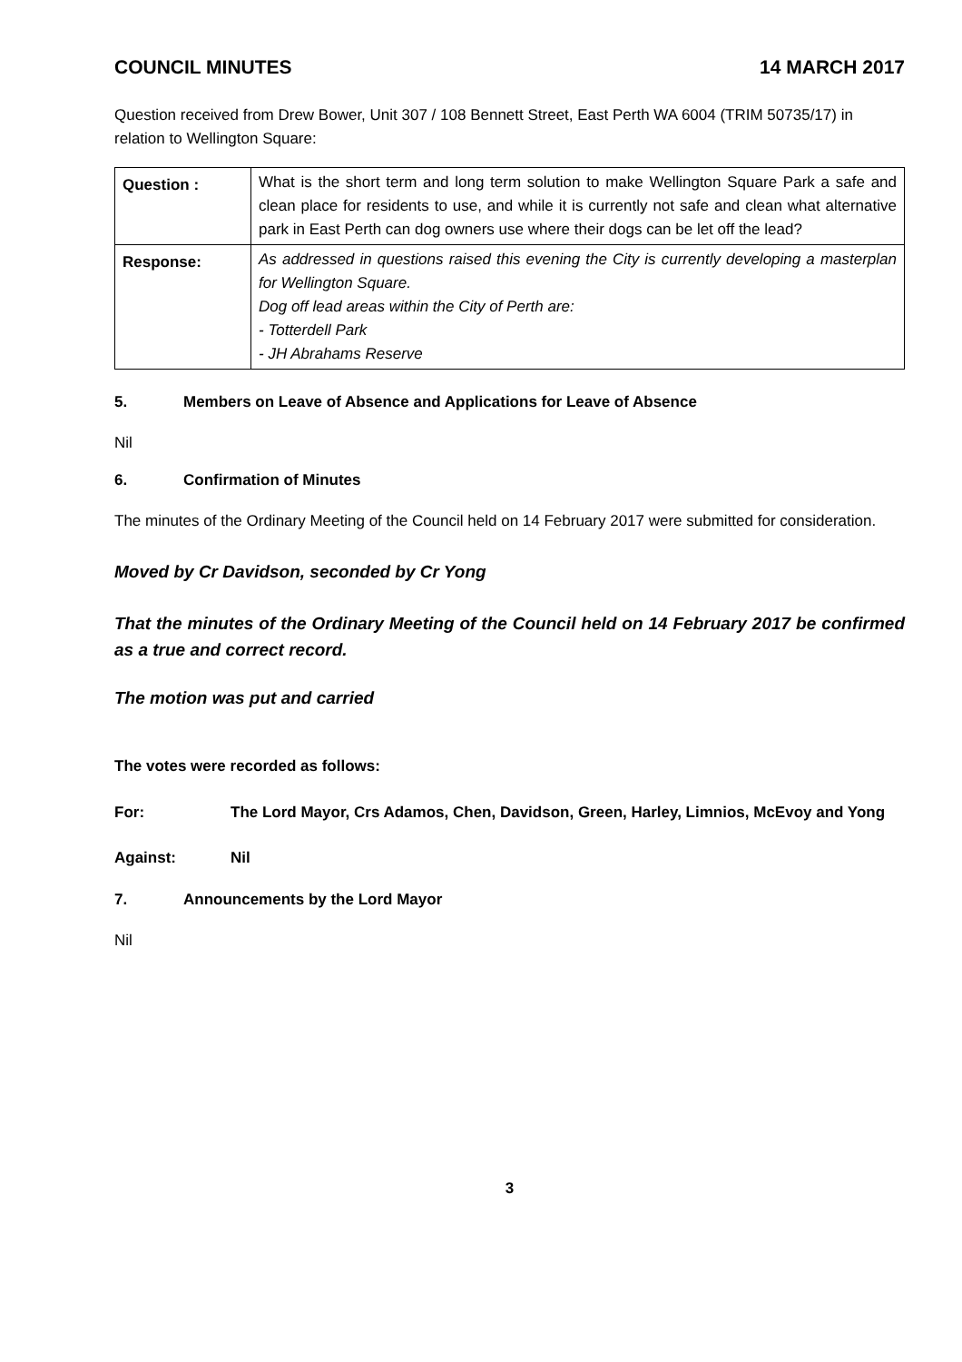COUNCIL MINUTES 14 MARCH 2017
Question received from Drew Bower, Unit 307 / 108 Bennett Street, East Perth WA 6004 (TRIM 50735/17) in relation to Wellington Square:
| Question : | What is the short term and long term solution to make Wellington Square Park a safe and clean place for residents to use, and while it is currently not safe and clean what alternative park in East Perth can dog owners use where their dogs can be let off the lead? |
| Response: | As addressed in questions raised this evening the City is currently developing a masterplan for Wellington Square. Dog off lead areas within the City of Perth are: - Totterdell Park - JH Abrahams Reserve |
5. Members on Leave of Absence and Applications for Leave of Absence
Nil
6. Confirmation of Minutes
The minutes of the Ordinary Meeting of the Council held on 14 February 2017 were submitted for consideration.
Moved by Cr Davidson, seconded by Cr Yong
That the minutes of the Ordinary Meeting of the Council held on 14 February 2017 be confirmed as a true and correct record.
The motion was put and carried
The votes were recorded as follows:
For: The Lord Mayor, Crs Adamos, Chen, Davidson, Green, Harley, Limnios, McEvoy and Yong
Against: Nil
7. Announcements by the Lord Mayor
Nil
3